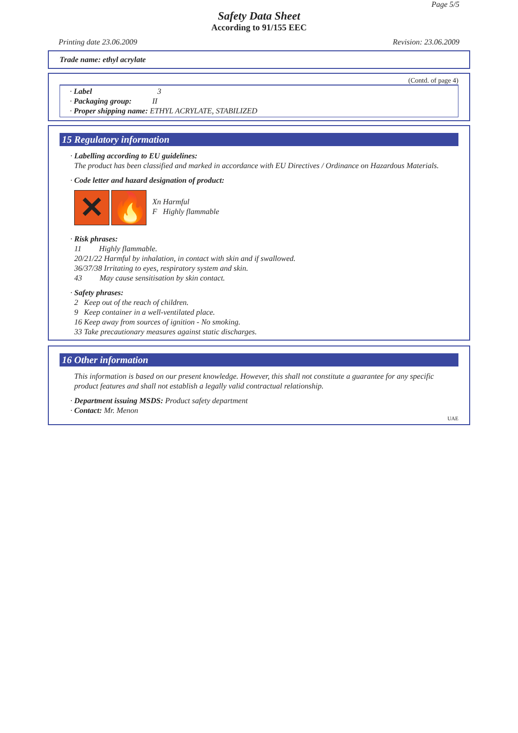Page 5/5
Safety Data Sheet
According to 91/155 EEC
Printing date 23.06.2009 Revision: 23.06.2009
Trade name: ethyl acrylate
(Contd. of page 4)
· Label 3
· Packaging group: II
· Proper shipping name: ETHYL ACRYLATE, STABILIZED
15 Regulatory information
· Labelling according to EU guidelines:
The product has been classified and marked in accordance with EU Directives / Ordinance on Hazardous Materials.
· Code letter and hazard designation of product:
✕ 🔥
Xn Harmful
F Highly flammable
· Risk phrases:
11 Highly flammable.
20/21/22 Harmful by inhalation, in contact with skin and if swallowed.
36/37/38 Irritating to eyes, respiratory system and skin.
43 May cause sensitisation by skin contact.
· Safety phrases:
2 Keep out of the reach of children.
9 Keep container in a well-ventilated place.
16 Keep away from sources of ignition - No smoking.
33 Take precautionary measures against static discharges.
16 Other information
This information is based on our present knowledge. However, this shall not constitute a guarantee for any specific product features and shall not establish a legally valid contractual relationship.
· Department issuing MSDS: Product safety department
· Contact: Mr. Menon
UAE